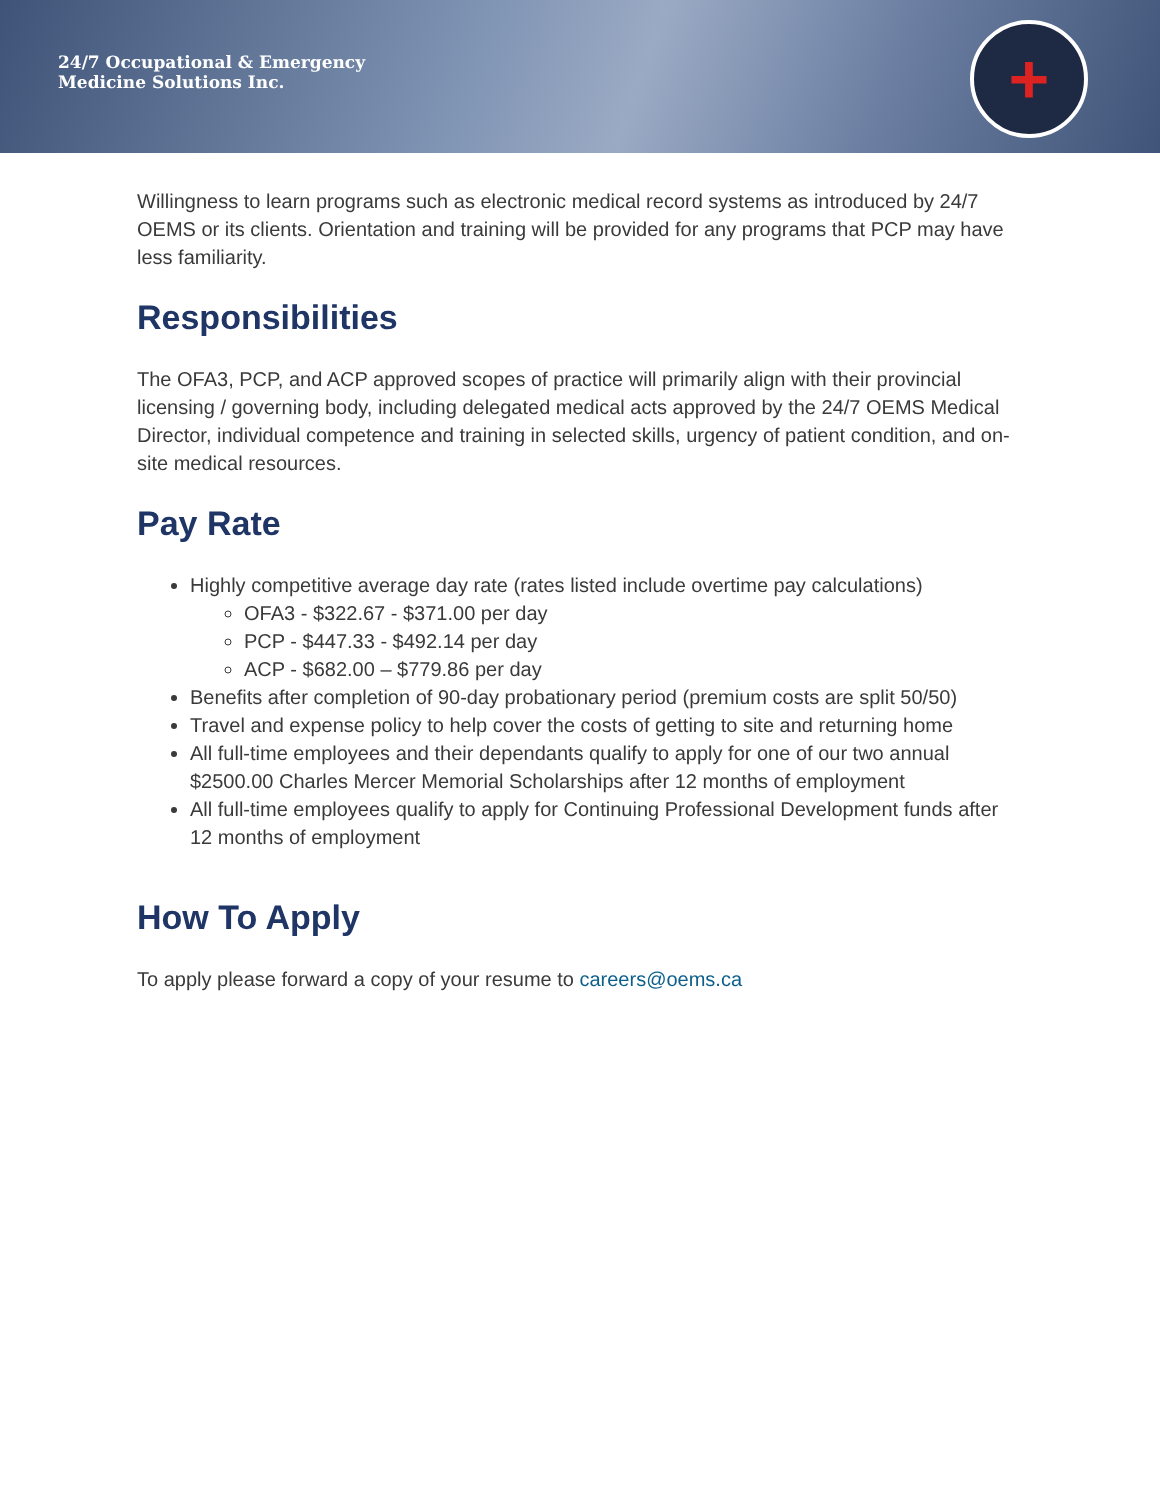24/7 Occupational & Emergency
Medicine Solutions Inc.
+
Willingness to learn programs such as electronic medical record systems as introduced by 24/7 OEMS or its clients. Orientation and training will be provided for any programs that PCP may have less familiarity.
Responsibilities
The OFA3, PCP, and ACP approved scopes of practice will primarily align with their provincial licensing / governing body, including delegated medical acts approved by the 24/7 OEMS Medical Director, individual competence and training in selected skills, urgency of patient condition, and on-site medical resources.
Pay Rate
Highly competitive average day rate (rates listed include overtime pay calculations)
OFA3 - $322.67 - $371.00 per day
PCP - $447.33 - $492.14 per day
ACP - $682.00 – $779.86 per day
Benefits after completion of 90-day probationary period (premium costs are split 50/50)
Travel and expense policy to help cover the costs of getting to site and returning home
All full-time employees and their dependants qualify to apply for one of our two annual $2500.00 Charles Mercer Memorial Scholarships after 12 months of employment
All full-time employees qualify to apply for Continuing Professional Development funds after 12 months of employment
How To Apply
To apply please forward a copy of your resume to careers@oems.ca